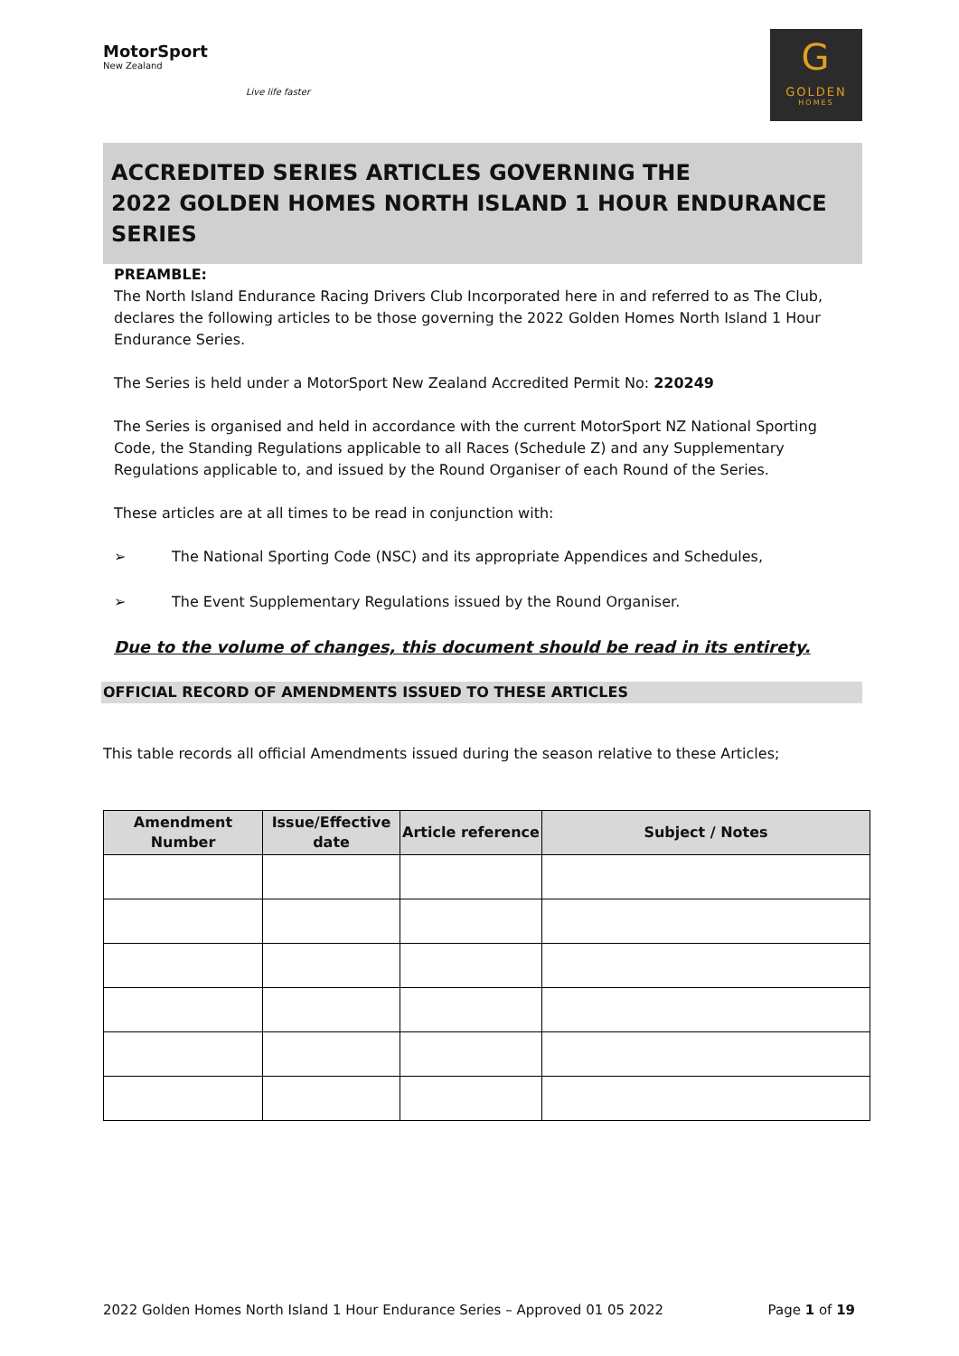MotorSport
New Zealand
Live life faster
G
GOLDEN
HOMES
ACCREDITED SERIES ARTICLES GOVERNING THE
2022 GOLDEN HOMES NORTH ISLAND 1 HOUR ENDURANCE SERIES
PREAMBLE:
The North Island Endurance Racing Drivers Club Incorporated here in and referred to as The Club, declares the following articles to be those governing the 2022 Golden Homes North Island 1 Hour Endurance Series.
The Series is held under a MotorSport New Zealand Accredited Permit No: 220249
The Series is organised and held in accordance with the current MotorSport NZ National Sporting Code, the Standing Regulations applicable to all Races (Schedule Z) and any Supplementary Regulations applicable to, and issued by the Round Organiser of each Round of the Series.
These articles are at all times to be read in conjunction with:
➢ The National Sporting Code (NSC) and its appropriate Appendices and Schedules,
➢ The Event Supplementary Regulations issued by the Round Organiser.
Due to the volume of changes, this document should be read in its entirety.
OFFICIAL RECORD OF AMENDMENTS ISSUED TO THESE ARTICLES
This table records all official Amendments issued during the season relative to these Articles;
| Amendment Number | Issue/Effective date | Article reference | Subject / Notes |
| --- | --- | --- | --- |
2022 Golden Homes North Island 1 Hour Endurance Series – Approved 01 05 2022 Page 1 of 19